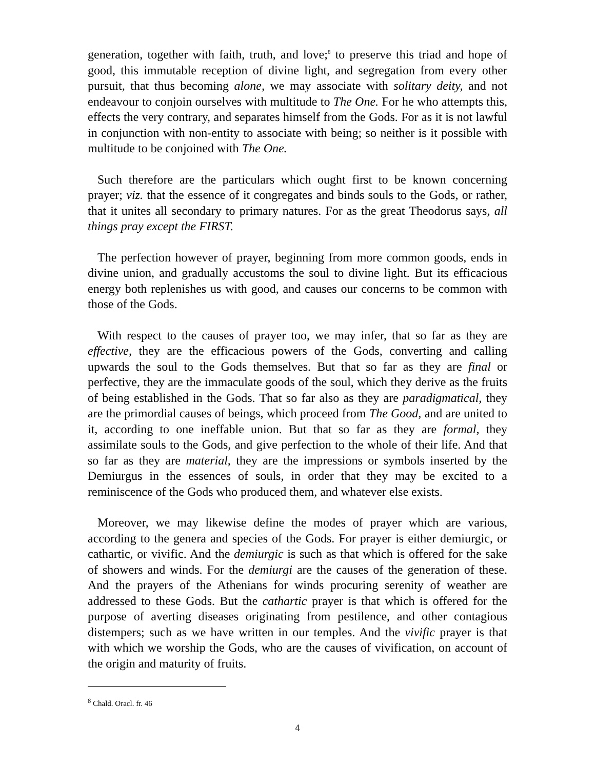generation, together with faith, truth, and love;<sup>8</sup> to preserve this triad and hope of good, this immutable reception of divine light, and segregation from every other pursuit, that thus becoming alone, we may associate with solitary deity, and not endeavour to conjoin ourselves with multitude to The One. For he who attempts this, effects the very contrary, and separates himself from the Gods. For as it is not lawful in conjunction with non-entity to associate with being; so neither is it possible with multitude to be conjoined with The One.
Such therefore are the particulars which ought first to be known concerning prayer; viz. that the essence of it congregates and binds souls to the Gods, or rather, that it unites all secondary to primary natures. For as the great Theodorus says, all things pray except the FIRST.
The perfection however of prayer, beginning from more common goods, ends in divine union, and gradually accustoms the soul to divine light. But its efficacious energy both replenishes us with good, and causes our concerns to be common with those of the Gods.
With respect to the causes of prayer too, we may infer, that so far as they are effective, they are the efficacious powers of the Gods, converting and calling upwards the soul to the Gods themselves. But that so far as they are final or perfective, they are the immaculate goods of the soul, which they derive as the fruits of being established in the Gods. That so far also as they are paradigmatical, they are the primordial causes of beings, which proceed from The Good, and are united to it, according to one ineffable union. But that so far as they are formal, they assimilate souls to the Gods, and give perfection to the whole of their life. And that so far as they are material, they are the impressions or symbols inserted by the Demiurgus in the essences of souls, in order that they may be excited to a reminiscence of the Gods who produced them, and whatever else exists.
Moreover, we may likewise define the modes of prayer which are various, according to the genera and species of the Gods. For prayer is either demiurgic, or cathartic, or vivific. And the demiurgic is such as that which is offered for the sake of showers and winds. For the demiurgi are the causes of the generation of these. And the prayers of the Athenians for winds procuring serenity of weather are addressed to these Gods. But the cathartic prayer is that which is offered for the purpose of averting diseases originating from pestilence, and other contagious distempers; such as we have written in our temples. And the vivific prayer is that with which we worship the Gods, who are the causes of vivification, on account of the origin and maturity of fruits.
<sup>8</sup> Chald. Oracl. fr. 46
4